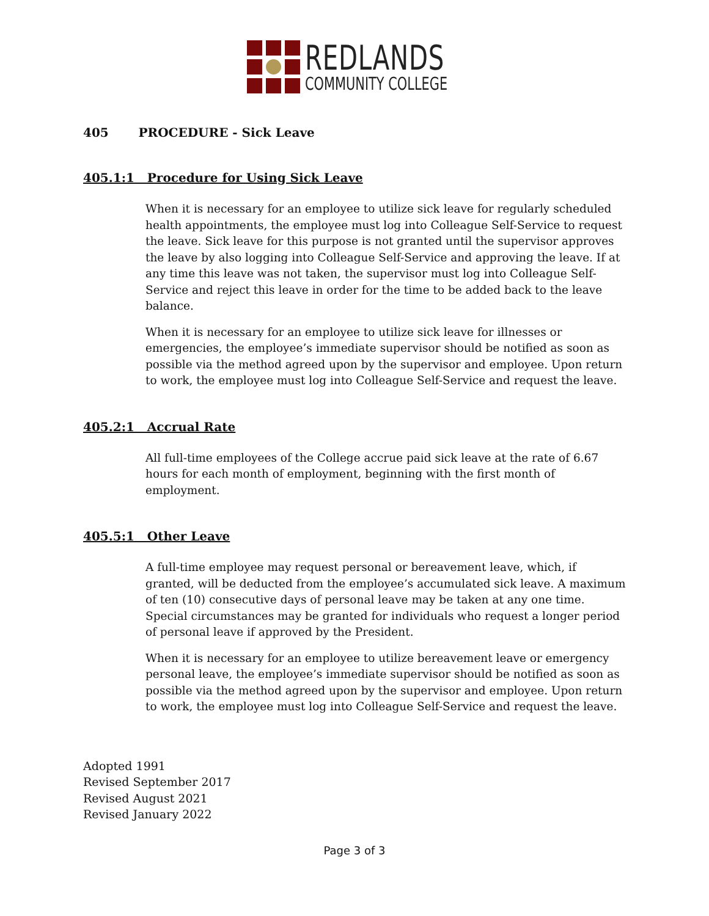REDLANDS
COMMUNITY COLLEGE
405 PROCEDURE - Sick Leave
405.1:1 Procedure for Using Sick Leave
When it is necessary for an employee to utilize sick leave for regularly scheduled health appointments, the employee must log into Colleague Self-Service to request the leave. Sick leave for this purpose is not granted until the supervisor approves the leave by also logging into Colleague Self-Service and approving the leave. If at any time this leave was not taken, the supervisor must log into Colleague Self-Service and reject this leave in order for the time to be added back to the leave balance.
When it is necessary for an employee to utilize sick leave for illnesses or emergencies, the employee’s immediate supervisor should be notified as soon as possible via the method agreed upon by the supervisor and employee. Upon return to work, the employee must log into Colleague Self-Service and request the leave.
405.2:1 Accrual Rate
All full-time employees of the College accrue paid sick leave at the rate of 6.67 hours for each month of employment, beginning with the first month of employment.
405.5:1 Other Leave
A full-time employee may request personal or bereavement leave, which, if granted, will be deducted from the employee’s accumulated sick leave. A maximum of ten (10) consecutive days of personal leave may be taken at any one time. Special circumstances may be granted for individuals who request a longer period of personal leave if approved by the President.
When it is necessary for an employee to utilize bereavement leave or emergency personal leave, the employee’s immediate supervisor should be notified as soon as possible via the method agreed upon by the supervisor and employee. Upon return to work, the employee must log into Colleague Self-Service and request the leave.
Adopted 1991
Revised September 2017
Revised August 2021
Revised January 2022
Page 3 of 3